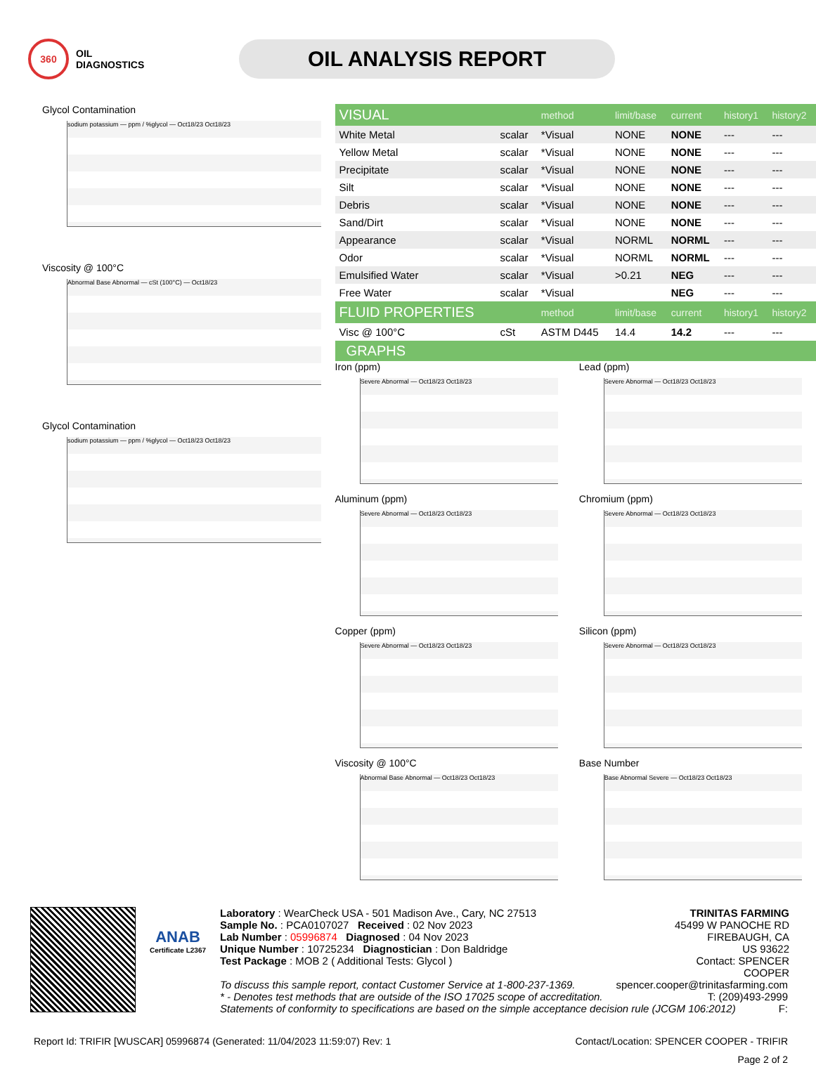360
OIL
DIAGNOSTICS
OIL ANALYSIS REPORT
Glycol Contamination
sodium potassium — ppm / %glycol — Oct18/23 Oct18/23
Viscosity @ 100°C
Abnormal Base Abnormal — cSt (100°C) — Oct18/23
Glycol Contamination
sodium potassium — ppm / %glycol — Oct18/23 Oct18/23
| VISUAL | | method | limit/base | current | history1 | history2 |
| White Metal | scalar | *Visual | NONE | NONE | --- | --- |
| Yellow Metal | scalar | *Visual | NONE | NONE | --- | --- |
| Precipitate | scalar | *Visual | NONE | NONE | --- | --- |
| Silt | scalar | *Visual | NONE | NONE | --- | --- |
| Debris | scalar | *Visual | NONE | NONE | --- | --- |
| Sand/Dirt | scalar | *Visual | NONE | NONE | --- | --- |
| Appearance | scalar | *Visual | NORML | NORML | --- | --- |
| Odor | scalar | *Visual | NORML | NORML | --- | --- |
| Emulsified Water | scalar | *Visual | >0.21 | NEG | --- | --- |
| Free Water | scalar | *Visual | | NEG | --- | --- |
| FLUID PROPERTIES | | method | limit/base | current | history1 | history2 |
| Visc @ 100°C | cSt | ASTM D445 | 14.4 | 14.2 | --- | --- |
GRAPHS
Iron (ppm)
Severe Abnormal — Oct18/23 Oct18/23
Lead (ppm)
Severe Abnormal — Oct18/23 Oct18/23
Aluminum (ppm)
Severe Abnormal — Oct18/23 Oct18/23
Chromium (ppm)
Severe Abnormal — Oct18/23 Oct18/23
Copper (ppm)
Severe Abnormal — Oct18/23 Oct18/23
Silicon (ppm)
Severe Abnormal — Oct18/23 Oct18/23
Viscosity @ 100°C
Abnormal Base Abnormal — Oct18/23 Oct18/23
Base Number
Base Abnormal Severe — Oct18/23 Oct18/23
ANAB
Certificate L2367
Laboratory : WearCheck USA - 501 Madison Ave., Cary, NC 27513
Sample No. : PCA0107027 Received : 02 Nov 2023
Lab Number : 05996874 Diagnosed : 04 Nov 2023
Unique Number : 10725234 Diagnostician : Don Baldridge
Test Package : MOB 2 ( Additional Tests: Glycol )
TRINITAS FARMING
45499 W PANOCHE RD
FIREBAUGH, CA
US 93622
Contact: SPENCER COOPER
To discuss this sample report, contact Customer Service at 1-800-237-1369. spencer.cooper@trinitasfarming.com
* - Denotes test methods that are outside of the ISO 17025 scope of accreditation. T: (209)493-2999
Statements of conformity to specifications are based on the simple acceptance decision rule (JCGM 106:2012) F:
Report Id: TRIFIR [WUSCAR] 05996874 (Generated: 11/04/2023 11:59:07) Rev: 1 Contact/Location: SPENCER COOPER - TRIFIR
Page 2 of 2